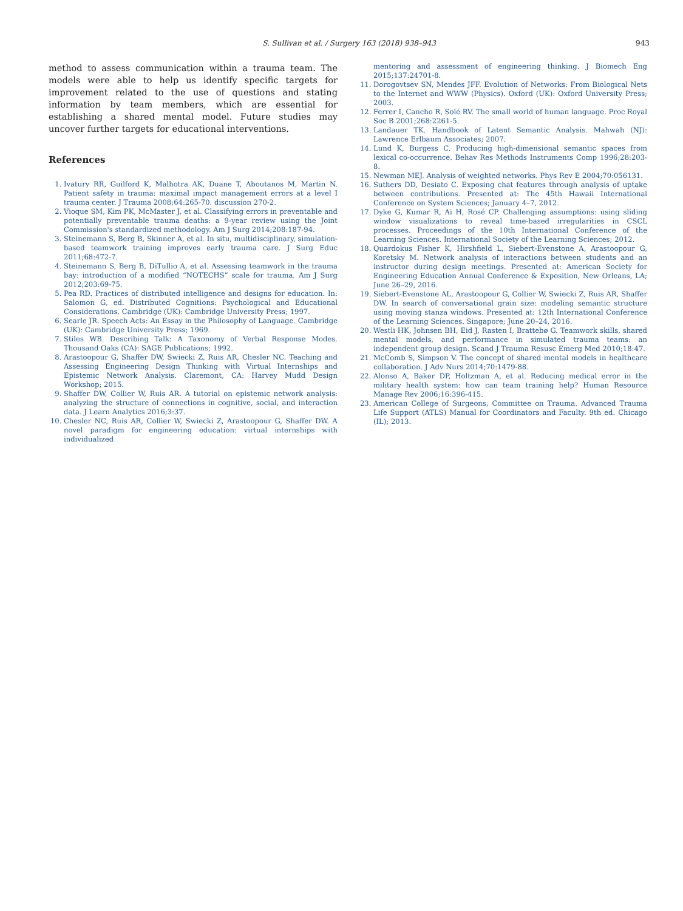S. Sullivan et al. / Surgery 163 (2018) 938–943 943
method to assess communication within a trauma team. The models were able to help us identify specific targets for improvement related to the use of questions and stating information by team members, which are essential for establishing a shared mental model. Future studies may uncover further targets for educational interventions.
References
1. Ivatury RR, Guilford K, Malhotra AK, Duane T, Aboutanos M, Martin N. Patient safety in trauma: maximal impact management errors at a level I trauma center. J Trauma 2008;64:265-70. discussion 270-2.
2. Vioque SM, Kim PK, McMaster J, et al. Classifying errors in preventable and potentially preventable trauma deaths: a 9-year review using the Joint Commission's standardized methodology. Am J Surg 2014;208:187-94.
3. Steinemann S, Berg B, Skinner A, et al. In situ, multidisciplinary, simulation-based teamwork training improves early trauma care. J Surg Educ 2011;68:472-7.
4. Steinemann S, Berg B, DiTullio A, et al. Assessing teamwork in the trauma bay: introduction of a modified “NOTECHS” scale for trauma. Am J Surg 2012;203:69-75.
5. Pea RD. Practices of distributed intelligence and designs for education. In: Salomon G, ed. Distributed Cognitions: Psychological and Educational Considerations. Cambridge (UK): Cambridge University Press; 1997.
6. Searle JR. Speech Acts: An Essay in the Philosophy of Language. Cambridge (UK): Cambridge University Press; 1969.
7. Stiles WB. Describing Talk: A Taxonomy of Verbal Response Modes. Thousand Oaks (CA): SAGE Publications; 1992.
8. Arastoopour G, Shaffer DW, Swiecki Z, Ruis AR, Chesler NC. Teaching and Assessing Engineering Design Thinking with Virtual Internships and Epistemic Network Analysis. Claremont, CA: Harvey Mudd Design Workshop; 2015.
9. Shaffer DW, Collier W, Ruis AR. A tutorial on epistemic network analysis: analyzing the structure of connections in cognitive, social, and interaction data. J Learn Analytics 2016;3:37.
10. Chesler NC, Ruis AR, Collier W, Swiecki Z, Arastoopour G, Shaffer DW. A novel paradigm for engineering education: virtual internships with individualized
mentoring and assessment of engineering thinking. J Biomech Eng 2015;137:24701-8.
11. Dorogovtsev SN, Mendes JFF. Evolution of Networks: From Biological Nets to the Internet and WWW (Physics). Oxford (UK): Oxford University Press; 2003.
12. Ferrer I, Cancho R, Solé RV. The small world of human language. Proc Royal Soc B 2001;268:2261-5.
13. Landauer TK. Handbook of Latent Semantic Analysis. Mahwah (NJ): Lawrence Erlbaum Associates; 2007.
14. Lund K, Burgess C. Producing high-dimensional semantic spaces from lexical co-occurrence. Behav Res Methods Instruments Comp 1996;28:203-8.
15. Newman MEJ. Analysis of weighted networks. Phys Rev E 2004;70:056131.
16. Suthers DD, Desiato C. Exposing chat features through analysis of uptake between contributions. Presented at: The 45th Hawaii International Conference on System Sciences; January 4–7, 2012.
17. Dyke G, Kumar R, Ai H, Rosé CP. Challenging assumptions: using sliding window visualizations to reveal time-based irregularities in CSCL processes. Proceedings of the 10th International Conference of the Learning Sciences. International Society of the Learning Sciences; 2012.
18. Quardokus Fisher K, Hirshfield L, Siebert-Evenstone A, Arastoopour G, Koretsky M. Network analysis of interactions between students and an instructor during design meetings. Presented at: American Society for Engineering Education Annual Conference & Exposition, New Orleans, LA; June 26–29, 2016.
19. Siebert-Evenstone AL, Arastoopour G, Collier W, Swiecki Z, Ruis AR, Shaffer DW. In search of conversational grain size: modeling semantic structure using moving stanza windows. Presented at: 12th International Conference of the Learning Sciences. Singapore; June 20–24, 2016.
20. Westli HK, Johnsen BH, Eid J, Rasten I, Brattebø G. Teamwork skills, shared mental models, and performance in simulated trauma teams: an independent group design. Scand J Trauma Resusc Emerg Med 2010;18:47.
21. McComb S, Simpson V. The concept of shared mental models in healthcare collaboration. J Adv Nurs 2014;70:1479-88.
22. Alonso A, Baker DP, Holtzman A, et al. Reducing medical error in the military health system: how can team training help? Human Resource Manage Rev 2006;16:396-415.
23. American College of Surgeons, Committee on Trauma. Advanced Trauma Life Support (ATLS) Manual for Coordinators and Faculty. 9th ed. Chicago (IL); 2013.